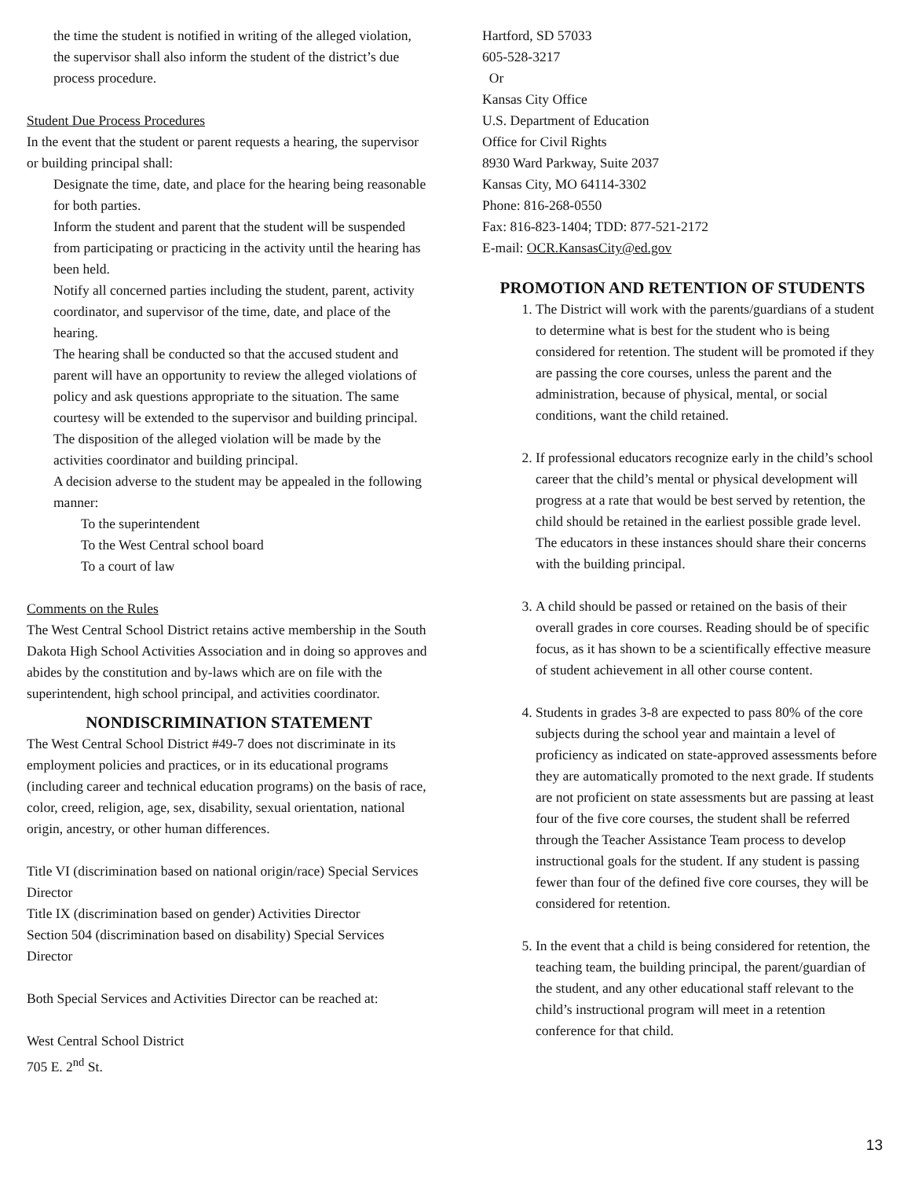the time the student is notified in writing of the alleged violation, the supervisor shall also inform the student of the district’s due process procedure.
Student Due Process Procedures
In the event that the student or parent requests a hearing, the supervisor or building principal shall:
Designate the time, date, and place for the hearing being reasonable for both parties.
Inform the student and parent that the student will be suspended from participating or practicing in the activity until the hearing has been held.
Notify all concerned parties including the student, parent, activity coordinator, and supervisor of the time, date, and place of the hearing.
The hearing shall be conducted so that the accused student and parent will have an opportunity to review the alleged violations of policy and ask questions appropriate to the situation. The same courtesy will be extended to the supervisor and building principal.
The disposition of the alleged violation will be made by the activities coordinator and building principal.
A decision adverse to the student may be appealed in the following manner:
To the superintendent
To the West Central school board
To a court of law
Comments on the Rules
The West Central School District retains active membership in the South Dakota High School Activities Association and in doing so approves and abides by the constitution and by-laws which are on file with the superintendent, high school principal, and activities coordinator.
NONDISCRIMINATION STATEMENT
The West Central School District #49-7 does not discriminate in its employment policies and practices, or in its educational programs (including career and technical education programs) on the basis of race, color, creed, religion, age, sex, disability, sexual orientation, national origin, ancestry, or other human differences.
Title VI (discrimination based on national origin/race) Special Services Director
Title IX (discrimination based on gender) Activities Director
Section 504 (discrimination based on disability) Special Services Director
Both Special Services and Activities Director can be reached at:
West Central School District
705 E. 2<sup>nd</sup> St.
Hartford, SD 57033
605-528-3217
Or
Kansas City Office
U.S. Department of Education
Office for Civil Rights
8930 Ward Parkway, Suite 2037
Kansas City, MO 64114-3302
Phone: 816-268-0550
Fax: 816-823-1404; TDD: 877-521-2172
E-mail: OCR.KansasCity@ed.gov
PROMOTION AND RETENTION OF STUDENTS
1. The District will work with the parents/guardians of a student to determine what is best for the student who is being considered for retention. The student will be promoted if they are passing the core courses, unless the parent and the administration, because of physical, mental, or social conditions, want the child retained.
2. If professional educators recognize early in the child’s school career that the child’s mental or physical development will progress at a rate that would be best served by retention, the child should be retained in the earliest possible grade level. The educators in these instances should share their concerns with the building principal.
3. A child should be passed or retained on the basis of their overall grades in core courses. Reading should be of specific focus, as it has shown to be a scientifically effective measure of student achievement in all other course content.
4. Students in grades 3-8 are expected to pass 80% of the core subjects during the school year and maintain a level of proficiency as indicated on state-approved assessments before they are automatically promoted to the next grade. If students are not proficient on state assessments but are passing at least four of the five core courses, the student shall be referred through the Teacher Assistance Team process to develop instructional goals for the student. If any student is passing fewer than four of the defined five core courses, they will be considered for retention.
5. In the event that a child is being considered for retention, the teaching team, the building principal, the parent/guardian of the student, and any other educational staff relevant to the child’s instructional program will meet in a retention conference for that child.
13